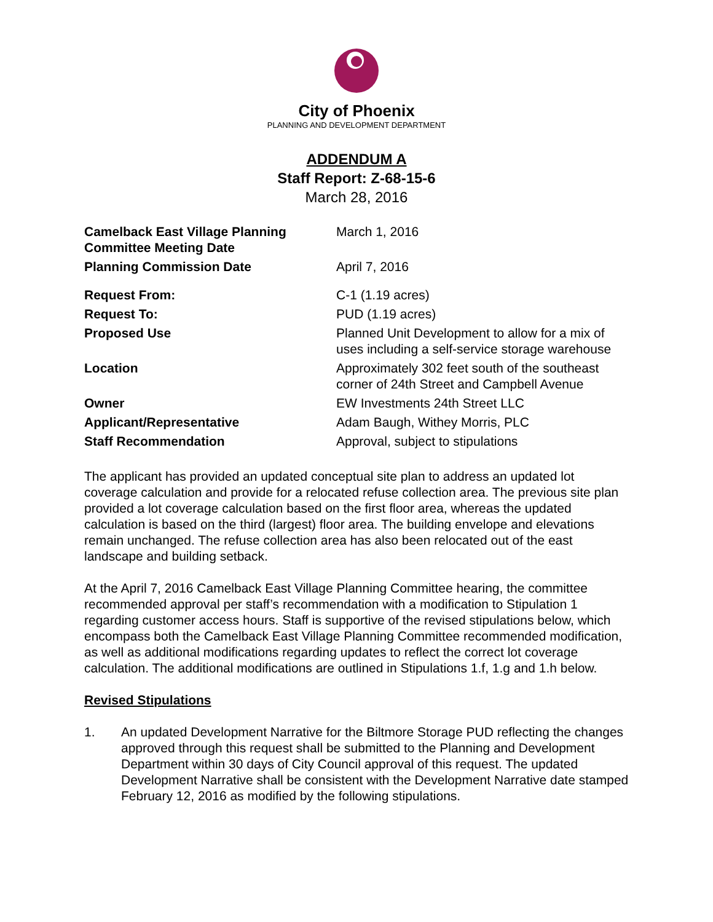City of Phoenix
PLANNING AND DEVELOPMENT DEPARTMENT
ADDENDUM A
Staff Report: Z-68-15-6
March 28, 2016
| Camelback East Village Planning Committee Meeting Date | March 1, 2016 |
| Planning Commission Date | April 7, 2016 |
| Request From: | C-1 (1.19 acres) |
| Request To: | PUD (1.19 acres) |
| Proposed Use | Planned Unit Development to allow for a mix of uses including a self-service storage warehouse |
| Location | Approximately 302 feet south of the southeast corner of 24th Street and Campbell Avenue |
| Owner | EW Investments 24th Street LLC |
| Applicant/Representative | Adam Baugh, Withey Morris, PLC |
| Staff Recommendation | Approval, subject to stipulations |
The applicant has provided an updated conceptual site plan to address an updated lot coverage calculation and provide for a relocated refuse collection area. The previous site plan provided a lot coverage calculation based on the first floor area, whereas the updated calculation is based on the third (largest) floor area. The building envelope and elevations remain unchanged. The refuse collection area has also been relocated out of the east landscape and building setback.
At the April 7, 2016 Camelback East Village Planning Committee hearing, the committee recommended approval per staff’s recommendation with a modification to Stipulation 1 regarding customer access hours. Staff is supportive of the revised stipulations below, which encompass both the Camelback East Village Planning Committee recommended modification, as well as additional modifications regarding updates to reflect the correct lot coverage calculation. The additional modifications are outlined in Stipulations 1.f, 1.g and 1.h below.
Revised Stipulations
1. An updated Development Narrative for the Biltmore Storage PUD reflecting the changes approved through this request shall be submitted to the Planning and Development Department within 30 days of City Council approval of this request. The updated Development Narrative shall be consistent with the Development Narrative date stamped February 12, 2016 as modified by the following stipulations.